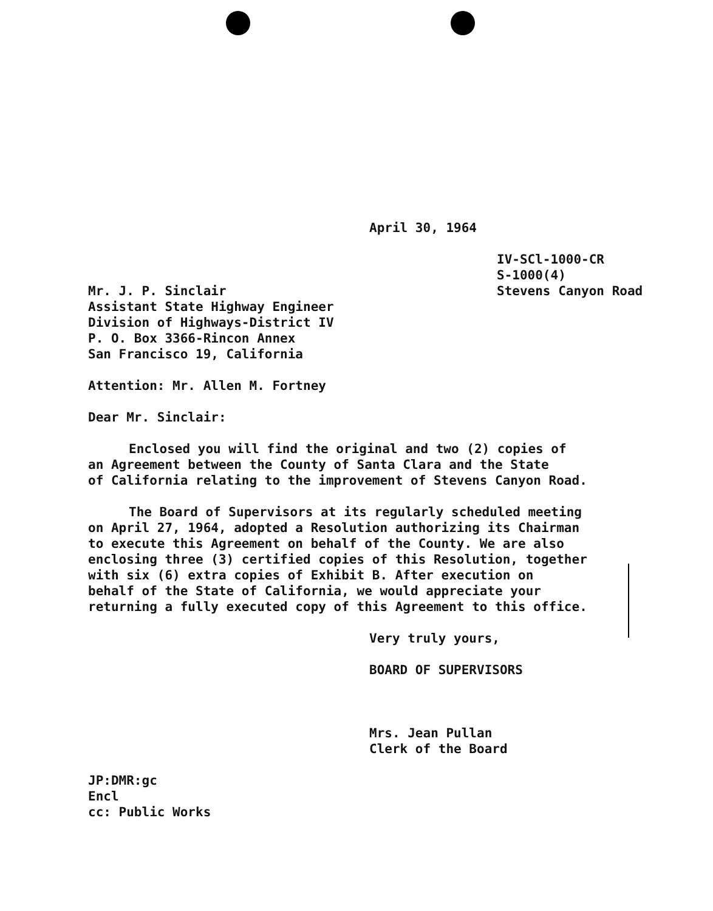April 30, 1964
IV-SCl-1000-CR
S-1000(4)
Stevens Canyon Road
Mr. J. P. Sinclair
Assistant State Highway Engineer
Division of Highways-District IV
P. O. Box 3366-Rincon Annex
San Francisco 19, California
Attention: Mr. Allen M. Fortney
Dear Mr. Sinclair:
Enclosed you will find the original and two (2) copies of
an Agreement between the County of Santa Clara and the State
of California relating to the improvement of Stevens Canyon Road.
The Board of Supervisors at its regularly scheduled meeting
on April 27, 1964, adopted a Resolution authorizing its Chairman
to execute this Agreement on behalf of the County. We are also
enclosing three (3) certified copies of this Resolution, together
with six (6) extra copies of Exhibit B. After execution on
behalf of the State of California, we would appreciate your
returning a fully executed copy of this Agreement to this office.
Very truly yours,
BOARD OF SUPERVISORS
Mrs. Jean Pullan
Clerk of the Board
JP:DMR:gc
Encl
cc: Public Works